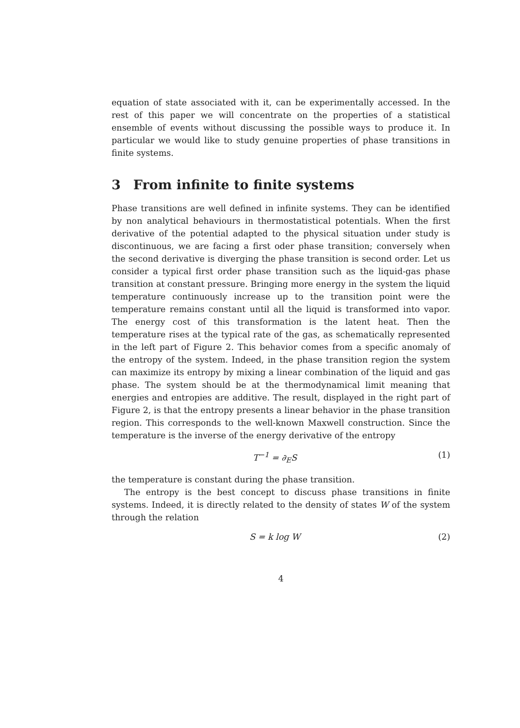equation of state associated with it, can be experimentally accessed. In the rest of this paper we will concentrate on the properties of a statistical ensemble of events without discussing the possible ways to produce it. In particular we would like to study genuine properties of phase transitions in finite systems.
3 From infinite to finite systems
Phase transitions are well defined in infinite systems. They can be identified by non analytical behaviours in thermostatistical potentials. When the first derivative of the potential adapted to the physical situation under study is discontinuous, we are facing a first oder phase transition; conversely when the second derivative is diverging the phase transition is second order. Let us consider a typical first order phase transition such as the liquid-gas phase transition at constant pressure. Bringing more energy in the system the liquid temperature continuously increase up to the transition point were the temperature remains constant until all the liquid is transformed into vapor. The energy cost of this transformation is the latent heat. Then the temperature rises at the typical rate of the gas, as schematically represented in the left part of Figure 2. This behavior comes from a specific anomaly of the entropy of the system. Indeed, in the phase transition region the system can maximize its entropy by mixing a linear combination of the liquid and gas phase. The system should be at the thermodynamical limit meaning that energies and entropies are additive. The result, displayed in the right part of Figure 2, is that the entropy presents a linear behavior in the phase transition region. This corresponds to the well-known Maxwell construction. Since the temperature is the inverse of the energy derivative of the entropy
T<sup>−1</sup> = ∂<sub>E</sub>S (1)
the temperature is constant during the phase transition.
The entropy is the best concept to discuss phase transitions in finite systems. Indeed, it is directly related to the density of states W of the system through the relation
S = k log W (2)
4